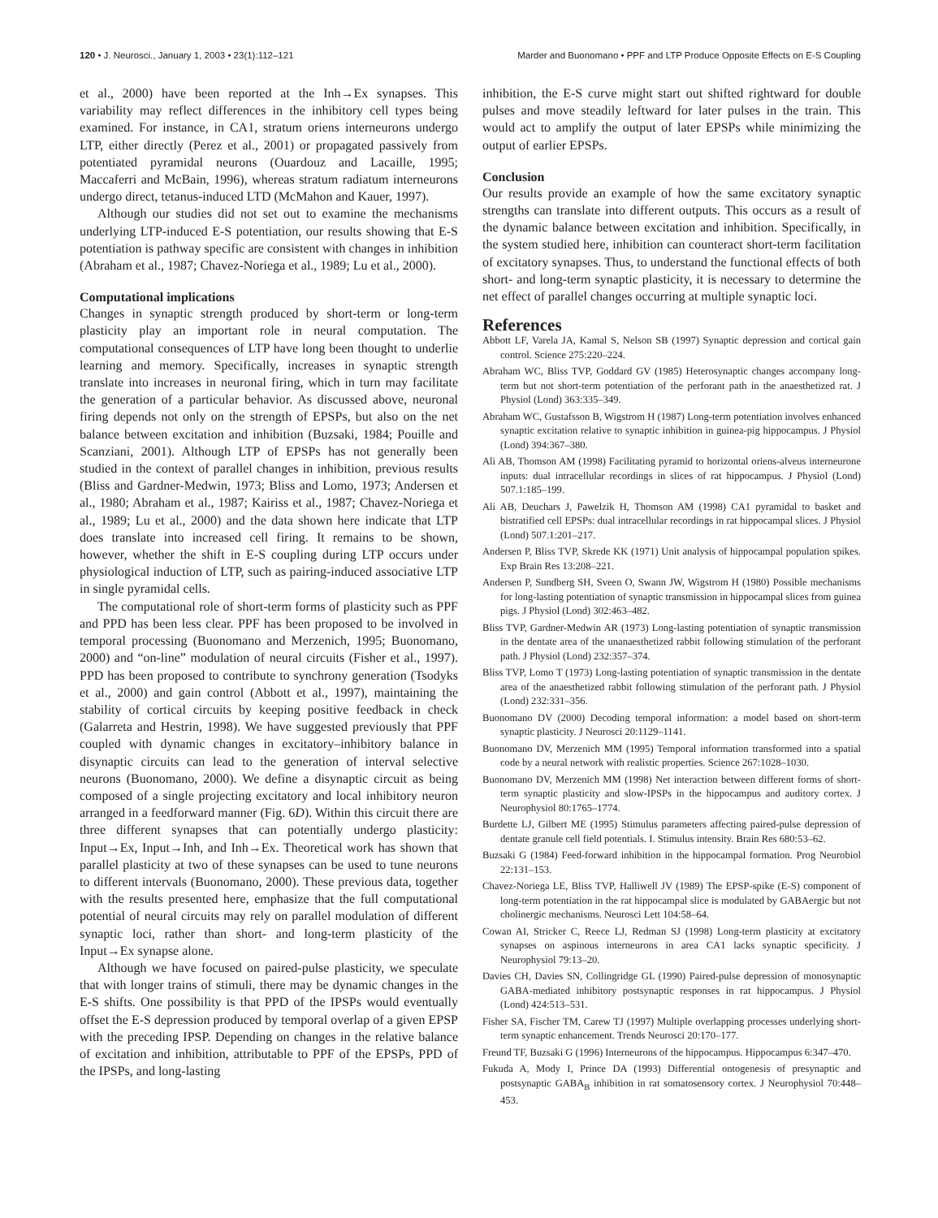120 • J. Neurosci., January 1, 2003 • 23(1):112–121 Marder and Buonomano • PPF and LTP Produce Opposite Effects on E-S Coupling
et al., 2000) have been reported at the Inh→Ex synapses. This variability may reflect differences in the inhibitory cell types being examined. For instance, in CA1, stratum oriens interneurons undergo LTP, either directly (Perez et al., 2001) or propagated passively from potentiated pyramidal neurons (Ouardouz and Lacaille, 1995; Maccaferri and McBain, 1996), whereas stratum radiatum interneurons undergo direct, tetanus-induced LTD (McMahon and Kauer, 1997).
Although our studies did not set out to examine the mechanisms underlying LTP-induced E-S potentiation, our results showing that E-S potentiation is pathway specific are consistent with changes in inhibition (Abraham et al., 1987; Chavez-Noriega et al., 1989; Lu et al., 2000).
Computational implications
Changes in synaptic strength produced by short-term or long-term plasticity play an important role in neural computation. The computational consequences of LTP have long been thought to underlie learning and memory. Specifically, increases in synaptic strength translate into increases in neuronal firing, which in turn may facilitate the generation of a particular behavior. As discussed above, neuronal firing depends not only on the strength of EPSPs, but also on the net balance between excitation and inhibition (Buzsaki, 1984; Pouille and Scanziani, 2001). Although LTP of EPSPs has not generally been studied in the context of parallel changes in inhibition, previous results (Bliss and Gardner-Medwin, 1973; Bliss and Lomo, 1973; Andersen et al., 1980; Abraham et al., 1987; Kairiss et al., 1987; Chavez-Noriega et al., 1989; Lu et al., 2000) and the data shown here indicate that LTP does translate into increased cell firing. It remains to be shown, however, whether the shift in E-S coupling during LTP occurs under physiological induction of LTP, such as pairing-induced associative LTP in single pyramidal cells.
The computational role of short-term forms of plasticity such as PPF and PPD has been less clear. PPF has been proposed to be involved in temporal processing (Buonomano and Merzenich, 1995; Buonomano, 2000) and “on-line” modulation of neural circuits (Fisher et al., 1997). PPD has been proposed to contribute to synchrony generation (Tsodyks et al., 2000) and gain control (Abbott et al., 1997), maintaining the stability of cortical circuits by keeping positive feedback in check (Galarreta and Hestrin, 1998). We have suggested previously that PPF coupled with dynamic changes in excitatory–inhibitory balance in disynaptic circuits can lead to the generation of interval selective neurons (Buonomano, 2000). We define a disynaptic circuit as being composed of a single projecting excitatory and local inhibitory neuron arranged in a feedforward manner (Fig. 6D). Within this circuit there are three different synapses that can potentially undergo plasticity: Input→Ex, Input→Inh, and Inh→Ex. Theoretical work has shown that parallel plasticity at two of these synapses can be used to tune neurons to different intervals (Buonomano, 2000). These previous data, together with the results presented here, emphasize that the full computational potential of neural circuits may rely on parallel modulation of different synaptic loci, rather than short- and long-term plasticity of the Input→Ex synapse alone.
Although we have focused on paired-pulse plasticity, we speculate that with longer trains of stimuli, there may be dynamic changes in the E-S shifts. One possibility is that PPD of the IPSPs would eventually offset the E-S depression produced by temporal overlap of a given EPSP with the preceding IPSP. Depending on changes in the relative balance of excitation and inhibition, attributable to PPF of the EPSPs, PPD of the IPSPs, and long-lasting
inhibition, the E-S curve might start out shifted rightward for double pulses and move steadily leftward for later pulses in the train. This would act to amplify the output of later EPSPs while minimizing the output of earlier EPSPs.
Conclusion
Our results provide an example of how the same excitatory synaptic strengths can translate into different outputs. This occurs as a result of the dynamic balance between excitation and inhibition. Specifically, in the system studied here, inhibition can counteract short-term facilitation of excitatory synapses. Thus, to understand the functional effects of both short- and long-term synaptic plasticity, it is necessary to determine the net effect of parallel changes occurring at multiple synaptic loci.
References
Abbott LF, Varela JA, Kamal S, Nelson SB (1997) Synaptic depression and cortical gain control. Science 275:220–224.
Abraham WC, Bliss TVP, Goddard GV (1985) Heterosynaptic changes accompany long-term but not short-term potentiation of the perforant path in the anaesthetized rat. J Physiol (Lond) 363:335–349.
Abraham WC, Gustafsson B, Wigstrom H (1987) Long-term potentiation involves enhanced synaptic excitation relative to synaptic inhibition in guinea-pig hippocampus. J Physiol (Lond) 394:367–380.
Ali AB, Thomson AM (1998) Facilitating pyramid to horizontal oriens-alveus interneurone inputs: dual intracellular recordings in slices of rat hippocampus. J Physiol (Lond) 507.1:185–199.
Ali AB, Deuchars J, Pawelzik H, Thomson AM (1998) CA1 pyramidal to basket and bistratified cell EPSPs: dual intracellular recordings in rat hippocampal slices. J Physiol (Lond) 507.1:201–217.
Andersen P, Bliss TVP, Skrede KK (1971) Unit analysis of hippocampal population spikes. Exp Brain Res 13:208–221.
Andersen P, Sundberg SH, Sveen O, Swann JW, Wigstrom H (1980) Possible mechanisms for long-lasting potentiation of synaptic transmission in hippocampal slices from guinea pigs. J Physiol (Lond) 302:463–482.
Bliss TVP, Gardner-Medwin AR (1973) Long-lasting potentiation of synaptic transmission in the dentate area of the unanaesthetized rabbit following stimulation of the perforant path. J Physiol (Lond) 232:357–374.
Bliss TVP, Lomo T (1973) Long-lasting potentiation of synaptic transmission in the dentate area of the anaesthetized rabbit following stimulation of the perforant path. J Physiol (Lond) 232:331–356.
Buonomano DV (2000) Decoding temporal information: a model based on short-term synaptic plasticity. J Neurosci 20:1129–1141.
Buonomano DV, Merzenich MM (1995) Temporal information transformed into a spatial code by a neural network with realistic properties. Science 267:1028–1030.
Buonomano DV, Merzenich MM (1998) Net interaction between different forms of short-term synaptic plasticity and slow-IPSPs in the hippocampus and auditory cortex. J Neurophysiol 80:1765–1774.
Burdette LJ, Gilbert ME (1995) Stimulus parameters affecting paired-pulse depression of dentate granule cell field potentials. I. Stimulus intensity. Brain Res 680:53–62.
Buzsaki G (1984) Feed-forward inhibition in the hippocampal formation. Prog Neurobiol 22:131–153.
Chavez-Noriega LE, Bliss TVP, Halliwell JV (1989) The EPSP-spike (E-S) component of long-term potentiation in the rat hippocampal slice is modulated by GABAergic but not cholinergic mechanisms. Neurosci Lett 104:58–64.
Cowan AI, Stricker C, Reece LJ, Redman SJ (1998) Long-term plasticity at excitatory synapses on aspinous interneurons in area CA1 lacks synaptic specificity. J Neurophysiol 79:13–20.
Davies CH, Davies SN, Collingridge GL (1990) Paired-pulse depression of monosynaptic GABA-mediated inhibitory postsynaptic responses in rat hippocampus. J Physiol (Lond) 424:513–531.
Fisher SA, Fischer TM, Carew TJ (1997) Multiple overlapping processes underlying short-term synaptic enhancement. Trends Neurosci 20:170–177.
Freund TF, Buzsaki G (1996) Interneurons of the hippocampus. Hippocampus 6:347–470.
Fukuda A, Mody I, Prince DA (1993) Differential ontogenesis of presynaptic and postsynaptic GABA<sub>B</sub> inhibition in rat somatosensory cortex. J Neurophysiol 70:448–453.